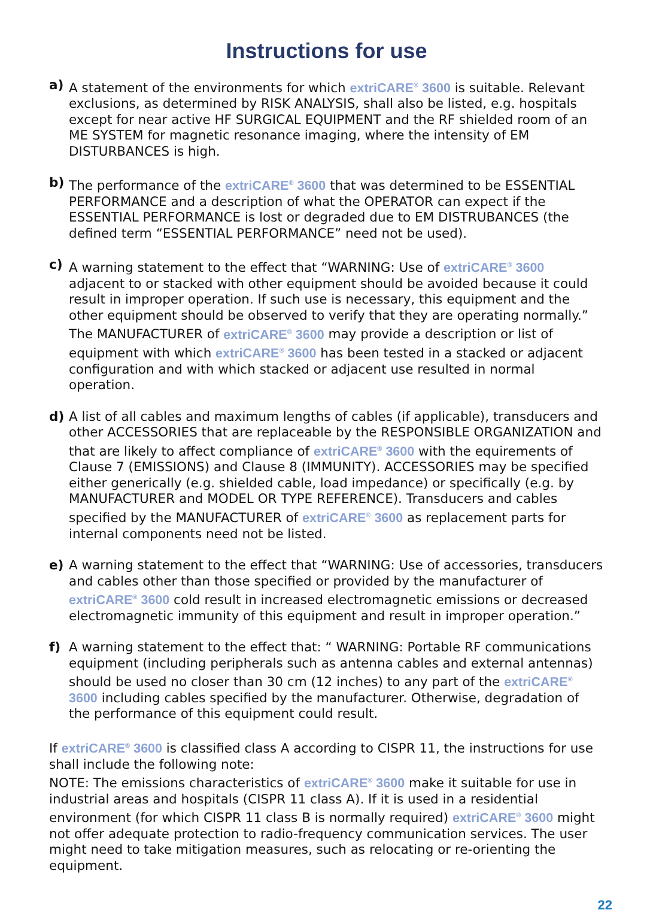Instructions for use
a) A statement of the environments for which extriCARE<sup>®</sup> 3600 is suitable. Relevant exclusions, as determined by RISK ANALYSIS, shall also be listed, e.g. hospitals except for near active HF SURGICAL EQUIPMENT and the RF shielded room of an ME SYSTEM for magnetic resonance imaging, where the intensity of EM DISTURBANCES is high.
b) The performance of the extriCARE<sup>®</sup> 3600 that was determined to be ESSENTIAL PERFORMANCE and a description of what the OPERATOR can expect if the ESSENTIAL PERFORMANCE is lost or degraded due to EM DISTRUBANCES (the defined term “ESSENTIAL PERFORMANCE” need not be used).
c) A warning statement to the effect that “WARNING: Use of extriCARE<sup>®</sup> 3600 adjacent to or stacked with other equipment should be avoided because it could result in improper operation. If such use is necessary, this equipment and the other equipment should be observed to verify that they are operating normally.” The MANUFACTURER of extriCARE<sup>®</sup> 3600 may provide a description or list of equipment with which extriCARE<sup>®</sup> 3600 has been tested in a stacked or adjacent configuration and with which stacked or adjacent use resulted in normal operation.
d) A list of all cables and maximum lengths of cables (if applicable), transducers and other ACCESSORIES that are replaceable by the RESPONSIBLE ORGANIZATION and that are likely to affect compliance of extriCARE<sup>®</sup> 3600 with the equirements of Clause 7 (EMISSIONS) and Clause 8 (IMMUNITY). ACCESSORIES may be specified either generically (e.g. shielded cable, load impedance) or specifically (e.g. by MANUFACTURER and MODEL OR TYPE REFERENCE). Transducers and cables specified by the MANUFACTURER of extriCARE<sup>®</sup> 3600 as replacement parts for internal components need not be listed.
e) A warning statement to the effect that “WARNING: Use of accessories, transducers and cables other than those specified or provided by the manufacturer of extriCARE<sup>®</sup> 3600 cold result in increased electromagnetic emissions or decreased electromagnetic immunity of this equipment and result in improper operation.”
f) A warning statement to the effect that: “ WARNING: Portable RF communications equipment (including peripherals such as antenna cables and external antennas) should be used no closer than 30 cm (12 inches) to any part of the extriCARE<sup>®</sup> 3600 including cables specified by the manufacturer. Otherwise, degradation of the performance of this equipment could result.
If extriCARE<sup>®</sup> 3600 is classified class A according to CISPR 11, the instructions for use shall include the following note:
NOTE: The emissions characteristics of extriCARE<sup>®</sup> 3600 make it suitable for use in industrial areas and hospitals (CISPR 11 class A). If it is used in a residential environment (for which CISPR 11 class B is normally required) extriCARE<sup>®</sup> 3600 might not offer adequate protection to radio-frequency communication services. The user might need to take mitigation measures, such as relocating or re-orienting the equipment.
22